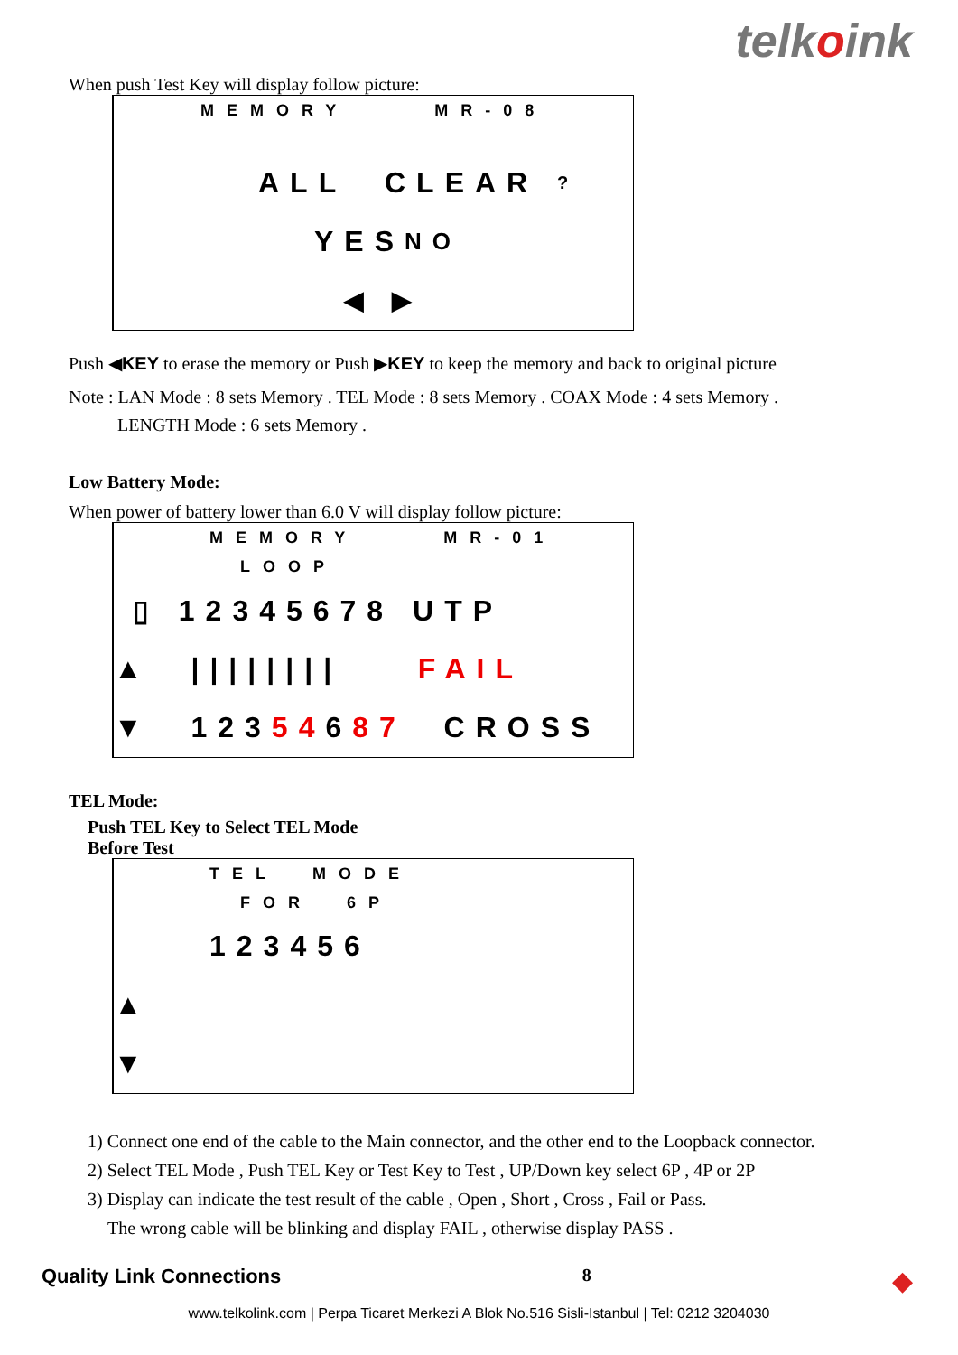telkoink
When push Test Key will display follow picture:
MEMORY MR-08
ALL CLEAR ?
YES NO
◀ ▶
Push ◀KEY to erase the memory or Push ▶KEY to keep the memory and back to original picture
Note : LAN Mode : 8 sets Memory . TEL Mode : 8 sets Memory . COAX Mode : 4 sets Memory .
LENGTH Mode : 6 sets Memory .
Low Battery Mode:
When power of battery lower than 6.0 V will display follow picture:
MEMORY MR-01
LOOP
▯ 12345678 UTP
▲ |||||||| FAIL
▼ 123 54 6 87 CROSS
TEL Mode:
Push TEL Key to Select TEL Mode
Before Test
TEL MODE
FOR 6P
123456
▲
▼
1) Connect one end of the cable to the Main connector, and the other end to the Loopback connector.
2) Select TEL Mode , Push TEL Key or Test Key to Test , UP/Down key select 6P , 4P or 2P
3) Display can indicate the test result of the cable , Open , Short , Cross , Fail or Pass.
The wrong cable will be blinking and display FAIL , otherwise display PASS .
Quality Link Connections 8 ◆
www.telkolink.com | Perpa Ticaret Merkezi A Blok No.516 Sisli-Istanbul | Tel: 0212 3204030